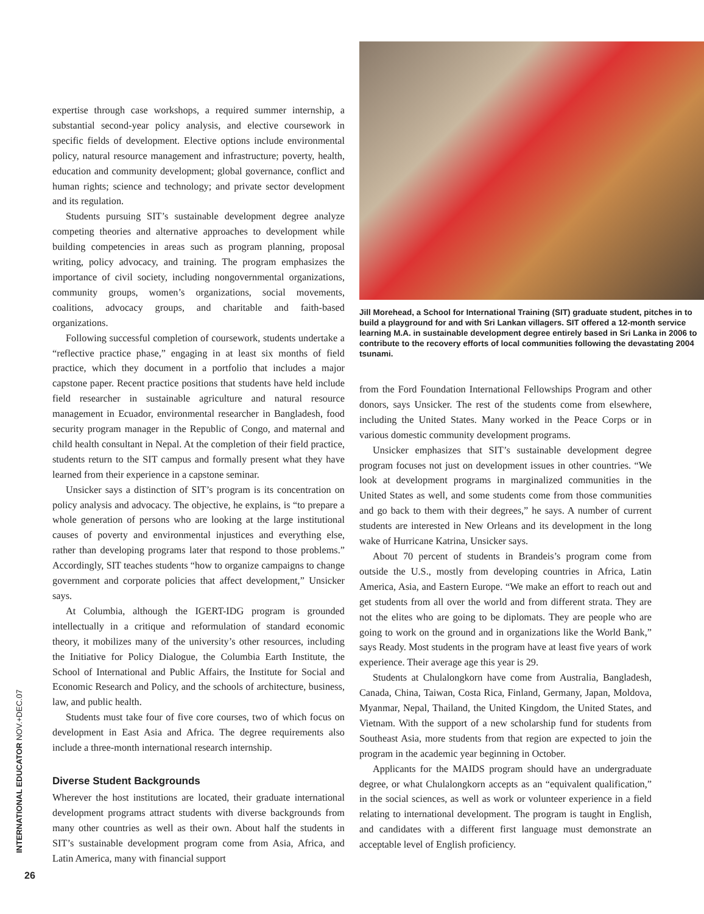INTERNATIONAL EDUCATOR NOV.+DEC.07
expertise through case workshops, a required summer internship, a substantial second-year policy analysis, and elective coursework in specific fields of development. Elective options include environmental policy, natural resource management and infrastructure; poverty, health, education and community development; global governance, conflict and human rights; science and technology; and private sector development and its regulation.
Students pursuing SIT’s sustainable development degree analyze competing theories and alternative approaches to development while building competencies in areas such as program planning, proposal writing, policy advocacy, and training. The program emphasizes the importance of civil society, including nongovernmental organizations, community groups, women’s organizations, social movements, coalitions, advocacy groups, and charitable and faith-based organizations.
Following successful completion of coursework, students undertake a “reflective practice phase,” engaging in at least six months of field practice, which they document in a portfolio that includes a major capstone paper. Recent practice positions that students have held include field researcher in sustainable agriculture and natural resource management in Ecuador, environmental researcher in Bangladesh, food security program manager in the Republic of Congo, and maternal and child health consultant in Nepal. At the completion of their field practice, students return to the SIT campus and formally present what they have learned from their experience in a capstone seminar.
Unsicker says a distinction of SIT’s program is its concentration on policy analysis and advocacy. The objective, he explains, is “to prepare a whole generation of persons who are looking at the large institutional causes of poverty and environmental injustices and everything else, rather than developing programs later that respond to those problems.” Accordingly, SIT teaches students “how to organize campaigns to change government and corporate policies that affect development,” Unsicker says.
At Columbia, although the IGERT-IDG program is grounded intellectually in a critique and reformulation of standard economic theory, it mobilizes many of the university’s other resources, including the Initiative for Policy Dialogue, the Columbia Earth Institute, the School of International and Public Affairs, the Institute for Social and Economic Research and Policy, and the schools of architecture, business, law, and public health.
Students must take four of five core courses, two of which focus on development in East Asia and Africa. The degree requirements also include a three-month international research internship.
Diverse Student Backgrounds
Wherever the host institutions are located, their graduate international development programs attract students with diverse backgrounds from many other countries as well as their own. About half the students in SIT’s sustainable development program come from Asia, Africa, and Latin America, many with financial support
Jill Morehead, a School for International Training (SIT) graduate student, pitches in to build a playground for and with Sri Lankan villagers. SIT offered a 12-month service learning M.A. in sustainable development degree entirely based in Sri Lanka in 2006 to contribute to the recovery efforts of local communities following the devastating 2004 tsunami.
from the Ford Foundation International Fellowships Program and other donors, says Unsicker. The rest of the students come from elsewhere, including the United States. Many worked in the Peace Corps or in various domestic community development programs.
Unsicker emphasizes that SIT’s sustainable development degree program focuses not just on development issues in other countries. “We look at development programs in marginalized communities in the United States as well, and some students come from those communities and go back to them with their degrees,” he says. A number of current students are interested in New Orleans and its development in the long wake of Hurricane Katrina, Unsicker says.
About 70 percent of students in Brandeis’s program come from outside the U.S., mostly from developing countries in Africa, Latin America, Asia, and Eastern Europe. “We make an effort to reach out and get students from all over the world and from different strata. They are not the elites who are going to be diplomats. They are people who are going to work on the ground and in organizations like the World Bank,” says Ready. Most students in the program have at least five years of work experience. Their average age this year is 29.
Students at Chulalongkorn have come from Australia, Bangladesh, Canada, China, Taiwan, Costa Rica, Finland, Germany, Japan, Moldova, Myanmar, Nepal, Thailand, the United Kingdom, the United States, and Vietnam. With the support of a new scholarship fund for students from Southeast Asia, more students from that region are expected to join the program in the academic year beginning in October.
Applicants for the MAIDS program should have an undergraduate degree, or what Chulalongkorn accepts as an “equivalent qualification,” in the social sciences, as well as work or volunteer experience in a field relating to international development. The program is taught in English, and candidates with a different first language must demonstrate an acceptable level of English proficiency.
26